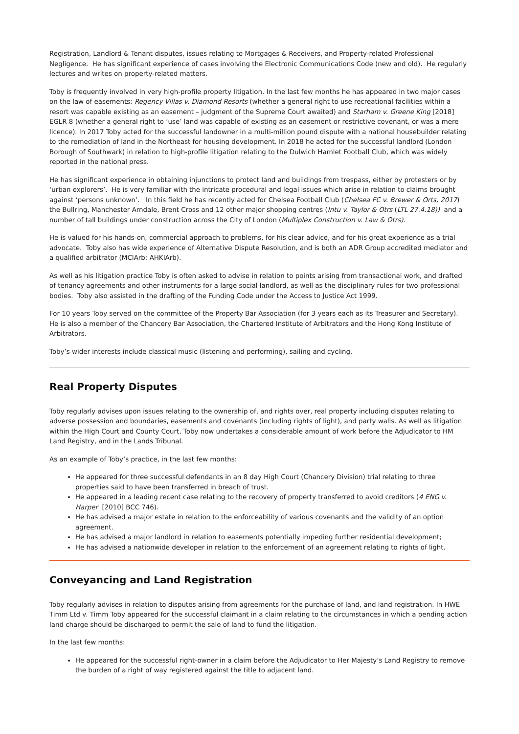Registration, Landlord & Tenant disputes, issues relating to Mortgages & Receivers, and Property-related Professional Negligence. He has significant experience of cases involving the Electronic Communications Code (new and old). He regularly lectures and writes on property-related matters.
Toby is frequently involved in very high-profile property litigation. In the last few months he has appeared in two major cases on the law of easements: Regency Villas v. Diamond Resorts (whether a general right to use recreational facilities within a resort was capable existing as an easement – judgment of the Supreme Court awaited) and Starham v. Greene King [2018] EGLR 8 (whether a general right to ‘use’ land was capable of existing as an easement or restrictive covenant, or was a mere licence). In 2017 Toby acted for the successful landowner in a multi-million pound dispute with a national housebuilder relating to the remediation of land in the Northeast for housing development. In 2018 he acted for the successful landlord (London Borough of Southwark) in relation to high-profile litigation relating to the Dulwich Hamlet Football Club, which was widely reported in the national press.
He has significant experience in obtaining injunctions to protect land and buildings from trespass, either by protesters or by ‘urban explorers’. He is very familiar with the intricate procedural and legal issues which arise in relation to claims brought against ‘persons unknown’. In this field he has recently acted for Chelsea Football Club (Chelsea FC v. Brewer & Orts, 2017) the Bullring, Manchester Arndale, Brent Cross and 12 other major shopping centres (Intu v. Taylor & Otrs (LTL 27.4.18)) and a number of tall buildings under construction across the City of London (Multiplex Construction v. Law & Otrs).
He is valued for his hands-on, commercial approach to problems, for his clear advice, and for his great experience as a trial advocate. Toby also has wide experience of Alternative Dispute Resolution, and is both an ADR Group accredited mediator and a qualified arbitrator (MCIArb: AHKIArb).
As well as his litigation practice Toby is often asked to advise in relation to points arising from transactional work, and drafted of tenancy agreements and other instruments for a large social landlord, as well as the disciplinary rules for two professional bodies. Toby also assisted in the drafting of the Funding Code under the Access to Justice Act 1999.
For 10 years Toby served on the committee of the Property Bar Association (for 3 years each as its Treasurer and Secretary). He is also a member of the Chancery Bar Association, the Chartered Institute of Arbitrators and the Hong Kong Institute of Arbitrators.
Toby’s wider interests include classical music (listening and performing), sailing and cycling.
Real Property Disputes
Toby regularly advises upon issues relating to the ownership of, and rights over, real property including disputes relating to adverse possession and boundaries, easements and covenants (including rights of light), and party walls. As well as litigation within the High Court and County Court, Toby now undertakes a considerable amount of work before the Adjudicator to HM Land Registry, and in the Lands Tribunal.
As an example of Toby’s practice, in the last few months:
He appeared for three successful defendants in an 8 day High Court (Chancery Division) trial relating to three properties said to have been transferred in breach of trust.
He appeared in a leading recent case relating to the recovery of property transferred to avoid creditors (4 ENG v. Harper [2010] BCC 746).
He has advised a major estate in relation to the enforceability of various covenants and the validity of an option agreement.
He has advised a major landlord in relation to easements potentially impeding further residential development;
He has advised a nationwide developer in relation to the enforcement of an agreement relating to rights of light.
Conveyancing and Land Registration
Toby regularly advises in relation to disputes arising from agreements for the purchase of land, and land registration. In HWE Timm Ltd v. Timm Toby appeared for the successful claimant in a claim relating to the circumstances in which a pending action land charge should be discharged to permit the sale of land to fund the litigation.
In the last few months:
He appeared for the successful right-owner in a claim before the Adjudicator to Her Majesty’s Land Registry to remove the burden of a right of way registered against the title to adjacent land.